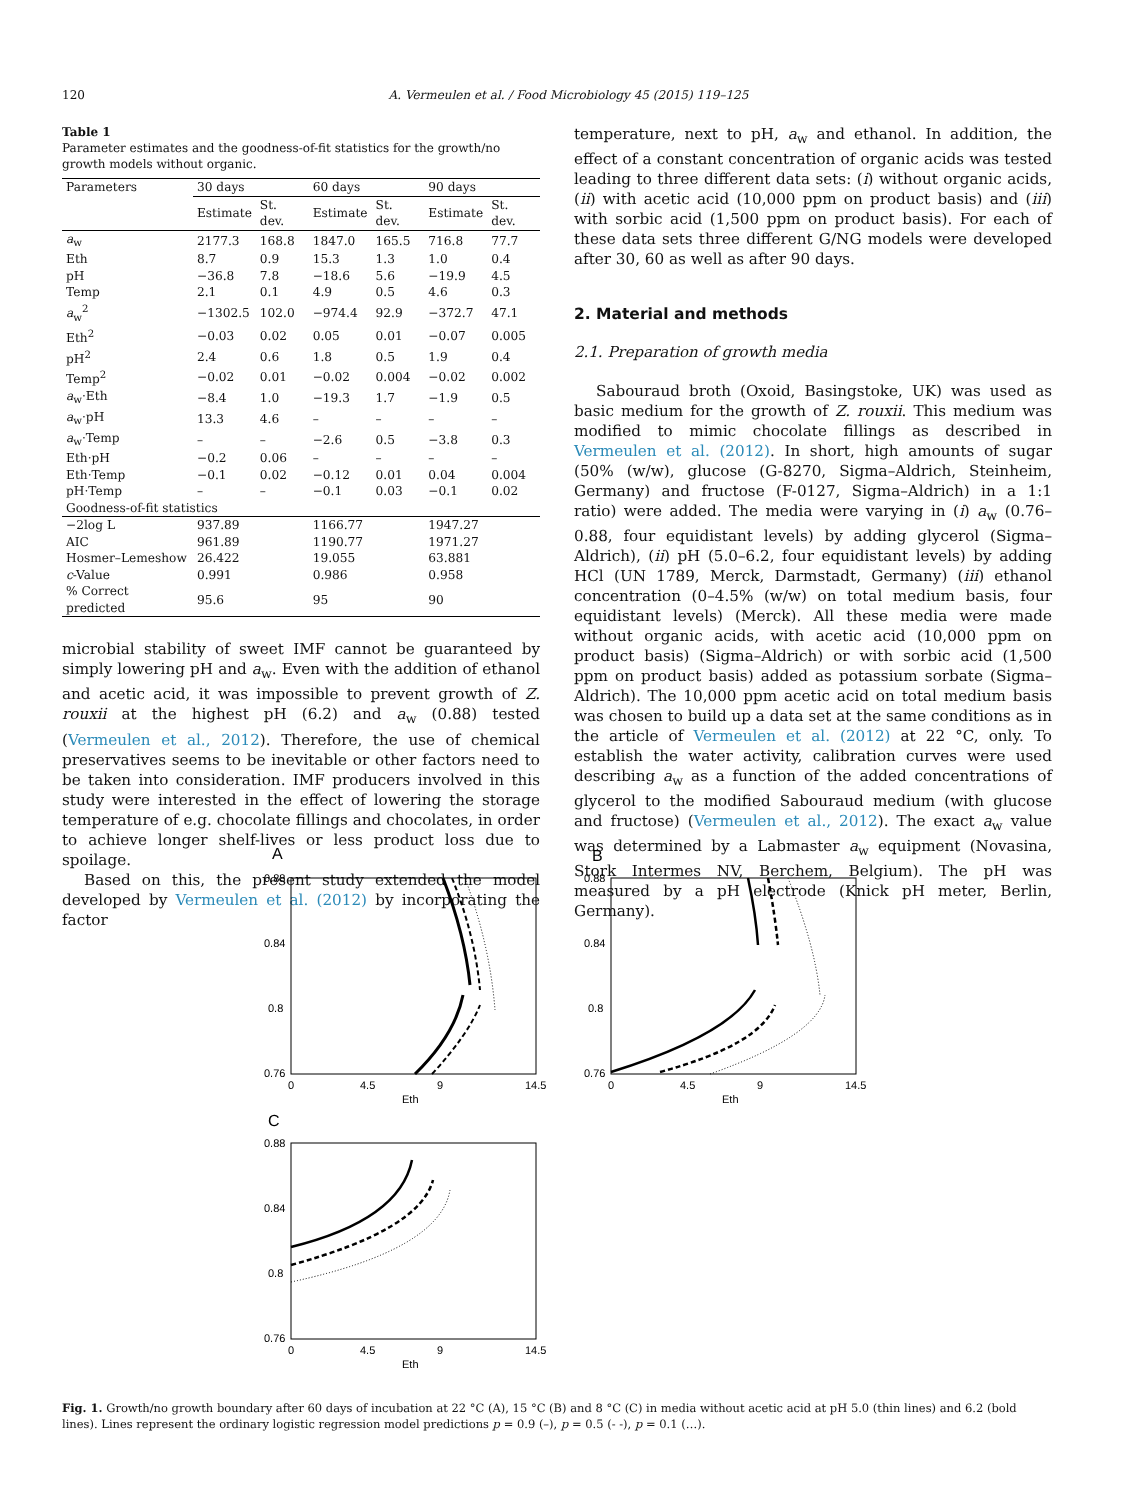120 A. Vermeulen et al. / Food Microbiology 45 (2015) 119–125
Table 1
Parameter estimates and the goodness-of-fit statistics for the growth/no growth models without organic.
| Parameters | 30 days | | 60 days | | 90 days | |
| --- | --- | --- | --- | --- | --- | --- |
| | Estimate | St. dev. | Estimate | St. dev. | Estimate | St. dev. |
| a<sub>w</sub> | 2177.3 | 168.8 | 1847.0 | 165.5 | 716.8 | 77.7 |
| Eth | 8.7 | 0.9 | 15.3 | 1.3 | 1.0 | 0.4 |
| pH | −36.8 | 7.8 | −18.6 | 5.6 | −19.9 | 4.5 |
| Temp | 2.1 | 0.1 | 4.9 | 0.5 | 4.6 | 0.3 |
| a<sub>w</sub><sup>2</sup> | −1302.5 | 102.0 | −974.4 | 92.9 | −372.7 | 47.1 |
| Eth<sup>2</sup> | −0.03 | 0.02 | 0.05 | 0.01 | −0.07 | 0.005 |
| pH<sup>2</sup> | 2.4 | 0.6 | 1.8 | 0.5 | 1.9 | 0.4 |
| Temp<sup>2</sup> | −0.02 | 0.01 | −0.02 | 0.004 | −0.02 | 0.002 |
| a<sub>w</sub>·Eth | −8.4 | 1.0 | −19.3 | 1.7 | −1.9 | 0.5 |
| a<sub>w</sub>·pH | 13.3 | 4.6 | – | – | – | – |
| a<sub>w</sub>·Temp | – | – | −2.6 | 0.5 | −3.8 | 0.3 |
| Eth·pH | −0.2 | 0.06 | – | – | – | – |
| Eth·Temp | −0.1 | 0.02 | −0.12 | 0.01 | 0.04 | 0.004 |
| pH·Temp | – | – | −0.1 | 0.03 | −0.1 | 0.02 |
| Goodness-of-fit statistics | | | | | | |
| −2log L | 937.89 | | 1166.77 | | 1947.27 | |
| AIC | 961.89 | | 1190.77 | | 1971.27 | |
| Hosmer–Lemeshow | 26.422 | | 19.055 | | 63.881 | |
| c -Value | 0.991 | | 0.986 | | 0.958 | |
| % Correct predicted | 95.6 | | 95 | | 90 | |
microbial stability of sweet IMF cannot be guaranteed by simply lowering pH and a<sub>w</sub>. Even with the addition of ethanol and acetic acid, it was impossible to prevent growth of Z. rouxii at the highest pH (6.2) and a<sub>w</sub> (0.88) tested (Vermeulen et al., 2012). Therefore, the use of chemical preservatives seems to be inevitable or other factors need to be taken into consideration. IMF producers involved in this study were interested in the effect of lowering the storage temperature of e.g. chocolate fillings and chocolates, in order to achieve longer shelf-lives or less product loss due to spoilage.
Based on this, the present study extended the model developed by Vermeulen et al. (2012) by incorporating the factor
temperature, next to pH, a<sub>w</sub> and ethanol. In addition, the effect of a constant concentration of organic acids was tested leading to three different data sets: (i) without organic acids, (ii) with acetic acid (10,000 ppm on product basis) and (iii) with sorbic acid (1,500 ppm on product basis). For each of these data sets three different G/NG models were developed after 30, 60 as well as after 90 days.
2. Material and methods
2.1. Preparation of growth media
Sabouraud broth (Oxoid, Basingstoke, UK) was used as basic medium for the growth of Z. rouxii. This medium was modified to mimic chocolate fillings as described in Vermeulen et al. (2012). In short, high amounts of sugar (50% (w/w), glucose (G-8270, Sigma–Aldrich, Steinheim, Germany) and fructose (F-0127, Sigma–Aldrich) in a 1:1 ratio) were added. The media were varying in (i) a<sub>w</sub> (0.76–0.88, four equidistant levels) by adding glycerol (Sigma–Aldrich), (ii) pH (5.0–6.2, four equidistant levels) by adding HCl (UN 1789, Merck, Darmstadt, Germany) (iii) ethanol concentration (0–4.5% (w/w) on total medium basis, four equidistant levels) (Merck). All these media were made without organic acids, with acetic acid (10,000 ppm on product basis) (Sigma–Aldrich) or with sorbic acid (1,500 ppm on product basis) added as potassium sorbate (Sigma–Aldrich). The 10,000 ppm acetic acid on total medium basis was chosen to build up a data set at the same conditions as in the article of Vermeulen et al. (2012) at 22 °C, only. To establish the water activity, calibration curves were used describing a<sub>w</sub> as a function of the added concentrations of glycerol to the modified Sabouraud medium (with glucose and fructose) (Vermeulen et al., 2012). The exact a<sub>w</sub> value was determined by a Labmaster a<sub>w</sub> equipment (Novasina, Stork Intermes NV, Berchem, Belgium). The pH was measured by a pH electrode (Knick pH meter, Berlin, Germany).
A
0.88
0.84
0.8
0.76
0
4.5
9
14.5
Eth
B
0.88
0.84
0.8
0.76
0
4.5
9
14.5
Eth
C
0.88
0.84
0.8
0.76
0
4.5
9
14.5
Eth
Fig. 1. Growth/no growth boundary after 60 days of incubation at 22 °C (A), 15 °C (B) and 8 °C (C) in media without acetic acid at pH 5.0 (thin lines) and 6.2 (bold lines). Lines represent the ordinary logistic regression model predictions p = 0.9 (–), p = 0.5 (- -), p = 0.1 (…).